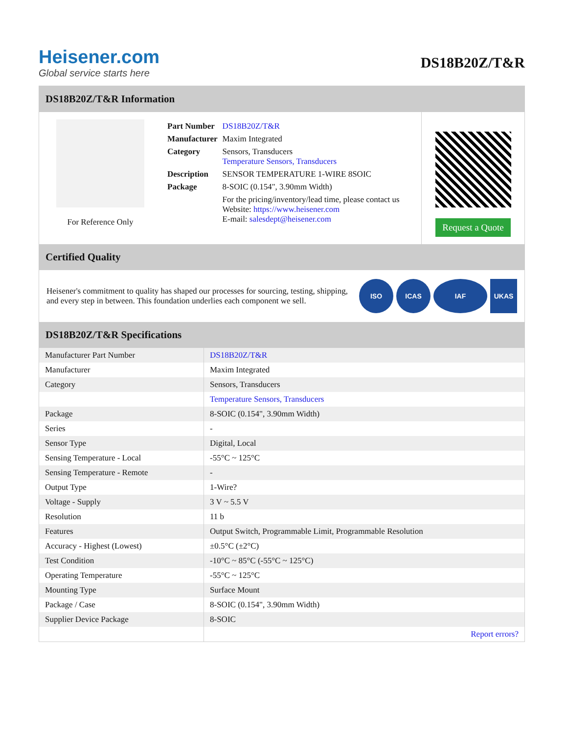Heisener.com
Global service starts here
DS18B20Z/T&R
DS18B20Z/T&R Information
For Reference Only
| Part Number | DS18B20Z/T&R |
| Manufacturer | Maxim Integrated |
| Category | Sensors, Transducers Temperature Sensors, Transducers |
| Description | SENSOR TEMPERATURE 1-WIRE 8SOIC |
| Package | 8-SOIC (0.154", 3.90mm Width) |
| | For the pricing/inventory/lead time, please contact us Website: https://www.heisener.com E-mail: salesdept@heisener.com |
Request a Quote
Certified Quality
Heisener's commitment to quality has shaped our processes for sourcing, testing, shipping, and every step in between. This foundation underlies each component we sell.
ISO ICAS IAF UKAS
DS18B20Z/T&R Specifications
| Manufacturer Part Number | DS18B20Z/T&R |
| Manufacturer | Maxim Integrated |
| Category | Sensors, Transducers |
| | Temperature Sensors, Transducers |
| Package | 8-SOIC (0.154", 3.90mm Width) |
| Series | - |
| Sensor Type | Digital, Local |
| Sensing Temperature - Local | -55°C ~ 125°C |
| Sensing Temperature - Remote | - |
| Output Type | 1-Wire? |
| Voltage - Supply | 3 V ~ 5.5 V |
| Resolution | 11 b |
| Features | Output Switch, Programmable Limit, Programmable Resolution |
| Accuracy - Highest (Lowest) | ±0.5°C (±2°C) |
| Test Condition | -10°C ~ 85°C (-55°C ~ 125°C) |
| Operating Temperature | -55°C ~ 125°C |
| Mounting Type | Surface Mount |
| Package / Case | 8-SOIC (0.154", 3.90mm Width) |
| Supplier Device Package | 8-SOIC |
| | Report errors? |